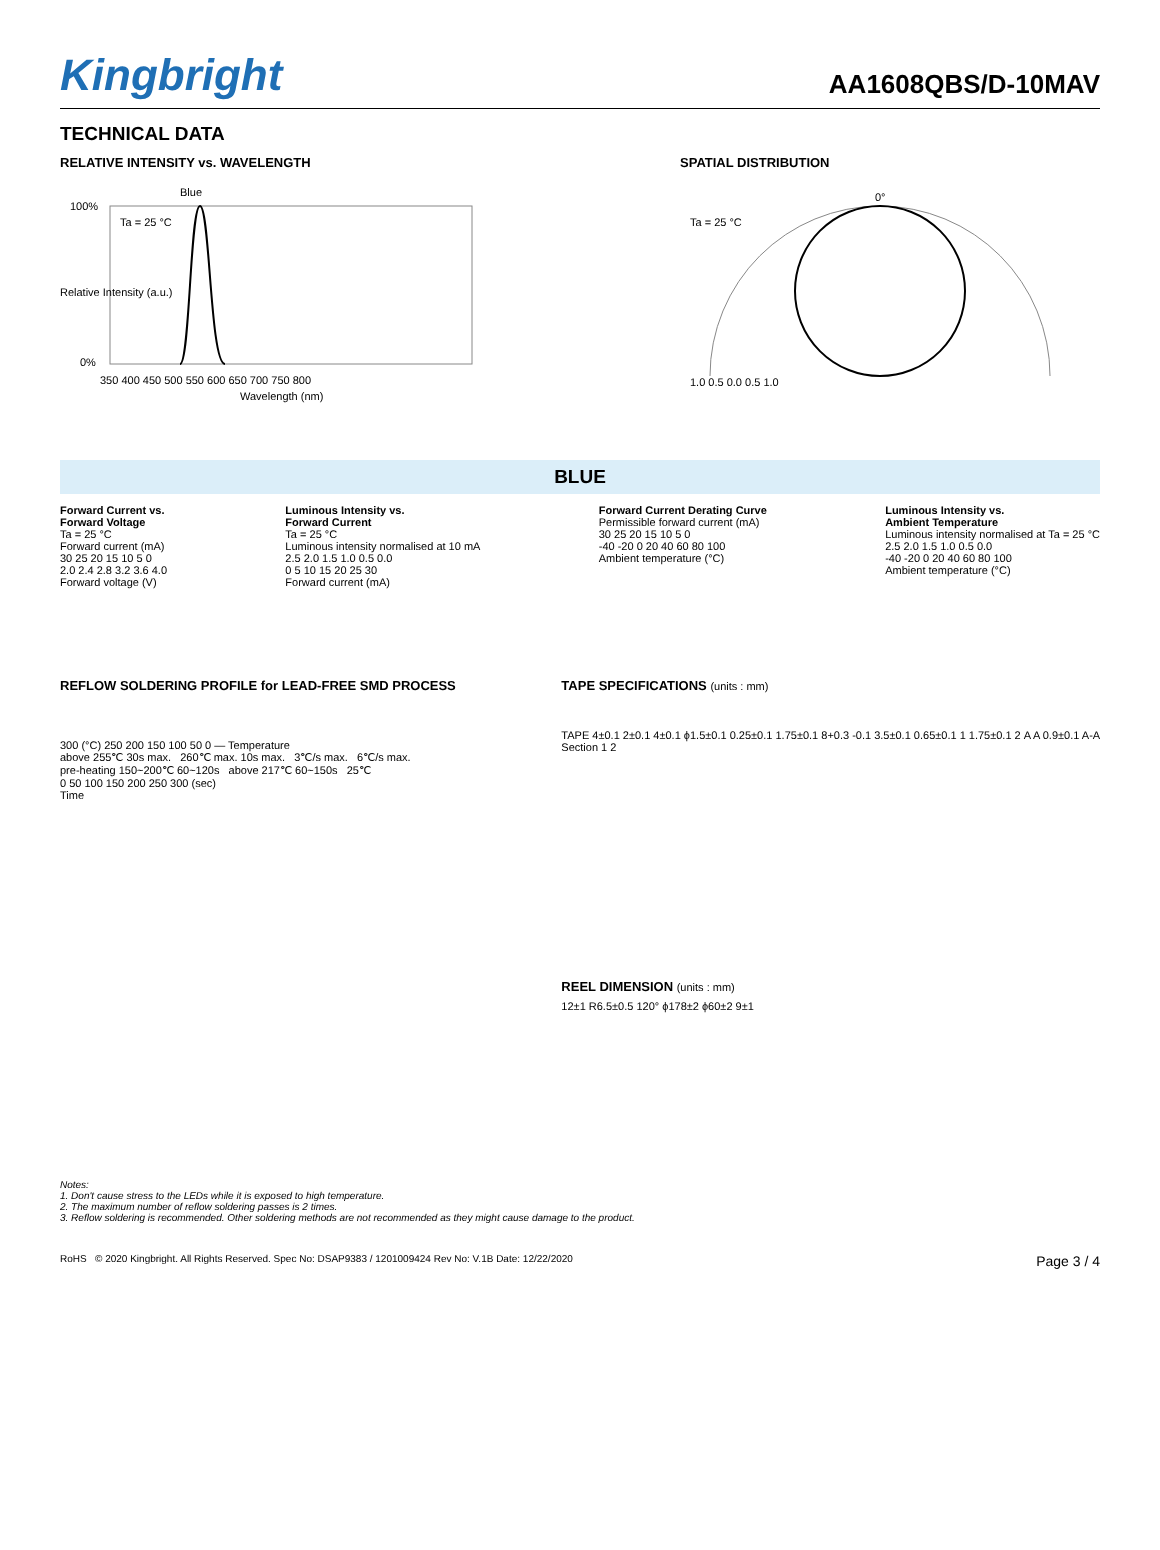Kingbright
AA1608QBS/D-10MAV
TECHNICAL DATA
RELATIVE INTENSITY vs. WAVELENGTH
Blue
Ta = 25 °C
100%
0%
350 400 450 500 550 600 650 700 750 800
Wavelength (nm)
Relative Intensity (a.u.)
SPATIAL DISTRIBUTION
Ta = 25 °C
0°
1.0 0.5 0.0 0.5 1.0
BLUE
Forward Current vs.
Forward Voltage
Ta = 25 °C
Forward current (mA)
30 25 20 15 10 5 0
2.0 2.4 2.8 3.2 3.6 4.0
Forward voltage (V)
Luminous Intensity vs.
Forward Current
Ta = 25 °C
Luminous intensity normalised at 10 mA
2.5 2.0 1.5 1.0 0.5 0.0
0 5 10 15 20 25 30
Forward current (mA)
Forward Current Derating Curve
Permissible forward current (mA)
30 25 20 15 10 5 0
-40 -20 0 20 40 60 80 100
Ambient temperature (°C)
Luminous Intensity vs.
Ambient Temperature
Luminous intensity normalised at Ta = 25 °C
2.5 2.0 1.5 1.0 0.5 0.0
-40 -20 0 20 40 60 80 100
Ambient temperature (°C)
REFLOW SOLDERING PROFILE for LEAD-FREE SMD PROCESS
300 (°C) 250 200 150 100 50 0 — Temperature
above 255℃ 30s max. 260℃ max. 10s max. 3℃/s max. 6℃/s max.
pre-heating 150~200℃ 60~120s above 217℃ 60~150s 25℃
0 50 100 150 200 250 300 (sec)
Time
TAPE SPECIFICATIONS (units : mm)
TAPE 4±0.1 2±0.1 4±0.1 ϕ1.5±0.1 0.25±0.1 1.75±0.1 8+0.3 -0.1 3.5±0.1 0.65±0.1 1 1.75±0.1 2 A A 0.9±0.1 A-A Section 1 2
REEL DIMENSION (units : mm)
12±1 R6.5±0.5 120° ϕ178±2 ϕ60±2 9±1
Notes:
1. Don't cause stress to the LEDs while it is exposed to high temperature.
2. The maximum number of reflow soldering passes is 2 times.
3. Reflow soldering is recommended. Other soldering methods are not recommended as they might cause damage to the product.
RoHS © 2020 Kingbright. All Rights Reserved. Spec No: DSAP9383 / 1201009424 Rev No: V.1B Date: 12/22/2020 Page 3 / 4